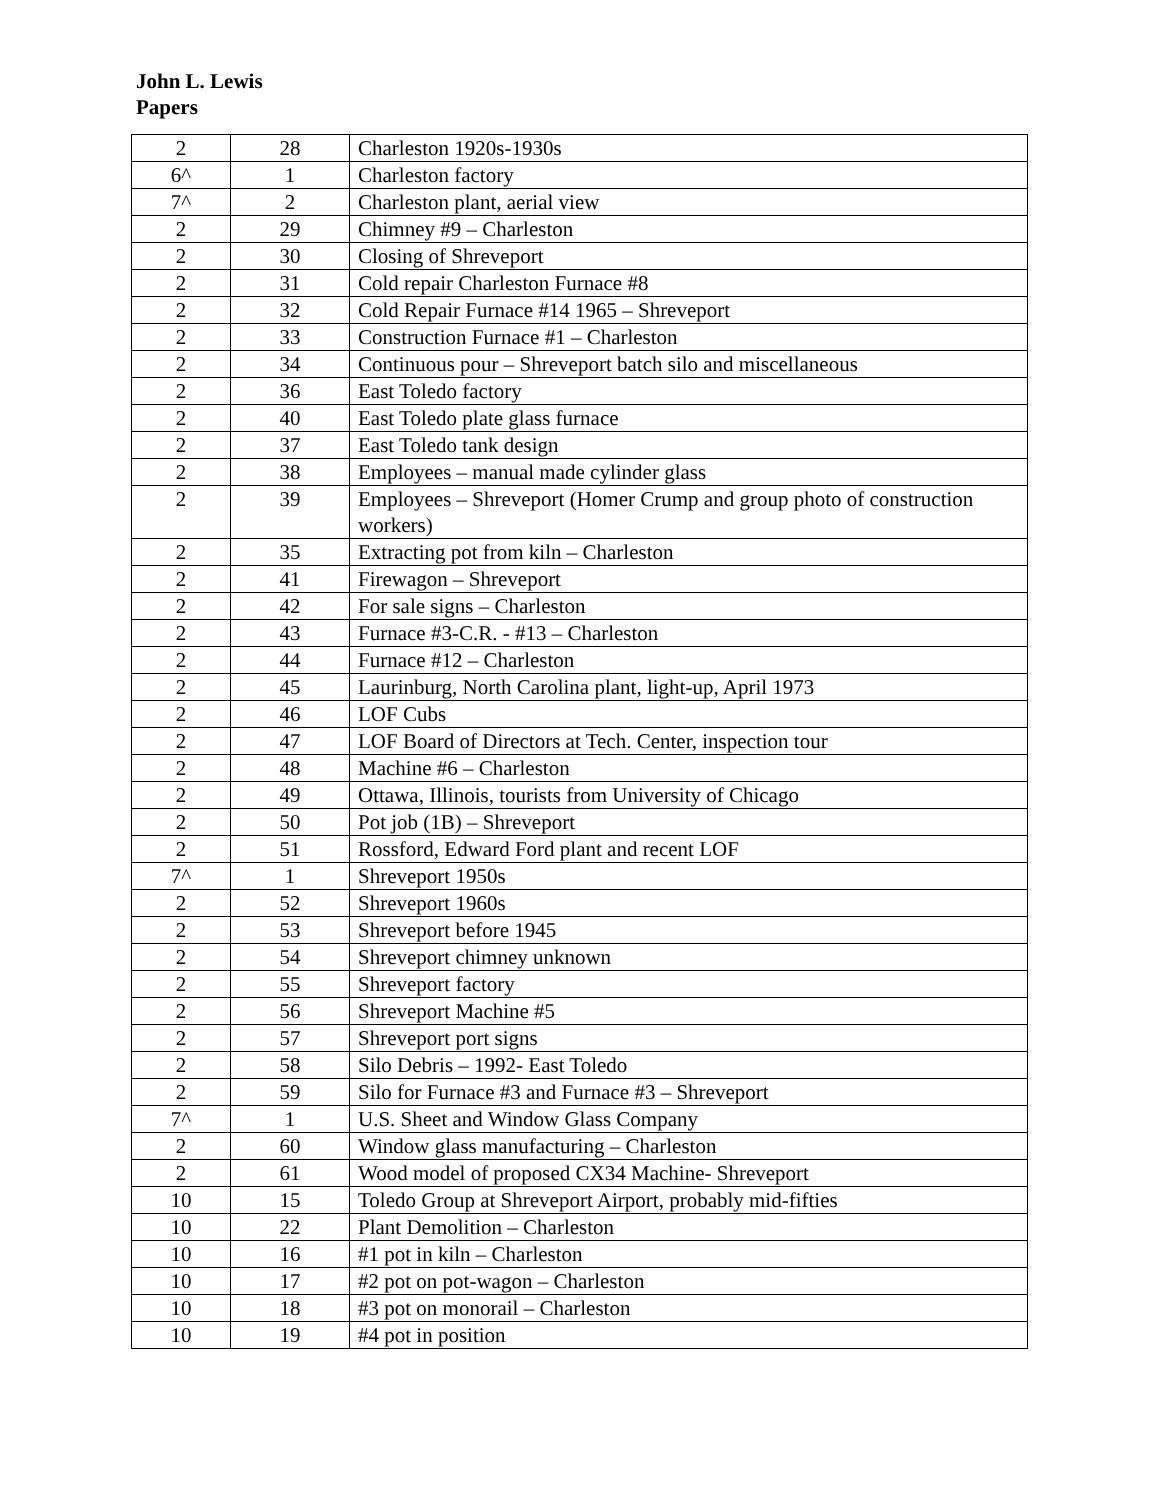John L. Lewis
Papers
| 2 | 28 | Charleston 1920s-1930s |
| 6^ | 1 | Charleston factory |
| 7^ | 2 | Charleston plant, aerial view |
| 2 | 29 | Chimney #9 – Charleston |
| 2 | 30 | Closing of Shreveport |
| 2 | 31 | Cold repair Charleston Furnace #8 |
| 2 | 32 | Cold Repair Furnace #14 1965 – Shreveport |
| 2 | 33 | Construction Furnace #1 – Charleston |
| 2 | 34 | Continuous pour – Shreveport batch silo and miscellaneous |
| 2 | 36 | East Toledo factory |
| 2 | 40 | East Toledo plate glass furnace |
| 2 | 37 | East Toledo tank design |
| 2 | 38 | Employees – manual made cylinder glass |
| 2 | 39 | Employees – Shreveport (Homer Crump and group photo of construction workers) |
| 2 | 35 | Extracting pot from kiln – Charleston |
| 2 | 41 | Firewagon – Shreveport |
| 2 | 42 | For sale signs – Charleston |
| 2 | 43 | Furnace #3-C.R. - #13 – Charleston |
| 2 | 44 | Furnace #12 – Charleston |
| 2 | 45 | Laurinburg, North Carolina plant, light-up, April 1973 |
| 2 | 46 | LOF Cubs |
| 2 | 47 | LOF Board of Directors at Tech. Center, inspection tour |
| 2 | 48 | Machine #6 – Charleston |
| 2 | 49 | Ottawa, Illinois, tourists from University of Chicago |
| 2 | 50 | Pot job (1B) – Shreveport |
| 2 | 51 | Rossford, Edward Ford plant and recent LOF |
| 7^ | 1 | Shreveport 1950s |
| 2 | 52 | Shreveport 1960s |
| 2 | 53 | Shreveport before 1945 |
| 2 | 54 | Shreveport chimney unknown |
| 2 | 55 | Shreveport factory |
| 2 | 56 | Shreveport Machine #5 |
| 2 | 57 | Shreveport port signs |
| 2 | 58 | Silo Debris – 1992- East Toledo |
| 2 | 59 | Silo for Furnace #3 and Furnace #3 – Shreveport |
| 7^ | 1 | U.S. Sheet and Window Glass Company |
| 2 | 60 | Window glass manufacturing – Charleston |
| 2 | 61 | Wood model of proposed CX34 Machine- Shreveport |
| 10 | 15 | Toledo Group at Shreveport Airport, probably mid-fifties |
| 10 | 22 | Plant Demolition – Charleston |
| 10 | 16 | #1 pot in kiln – Charleston |
| 10 | 17 | #2 pot on pot-wagon – Charleston |
| 10 | 18 | #3 pot on monorail – Charleston |
| 10 | 19 | #4 pot in position |